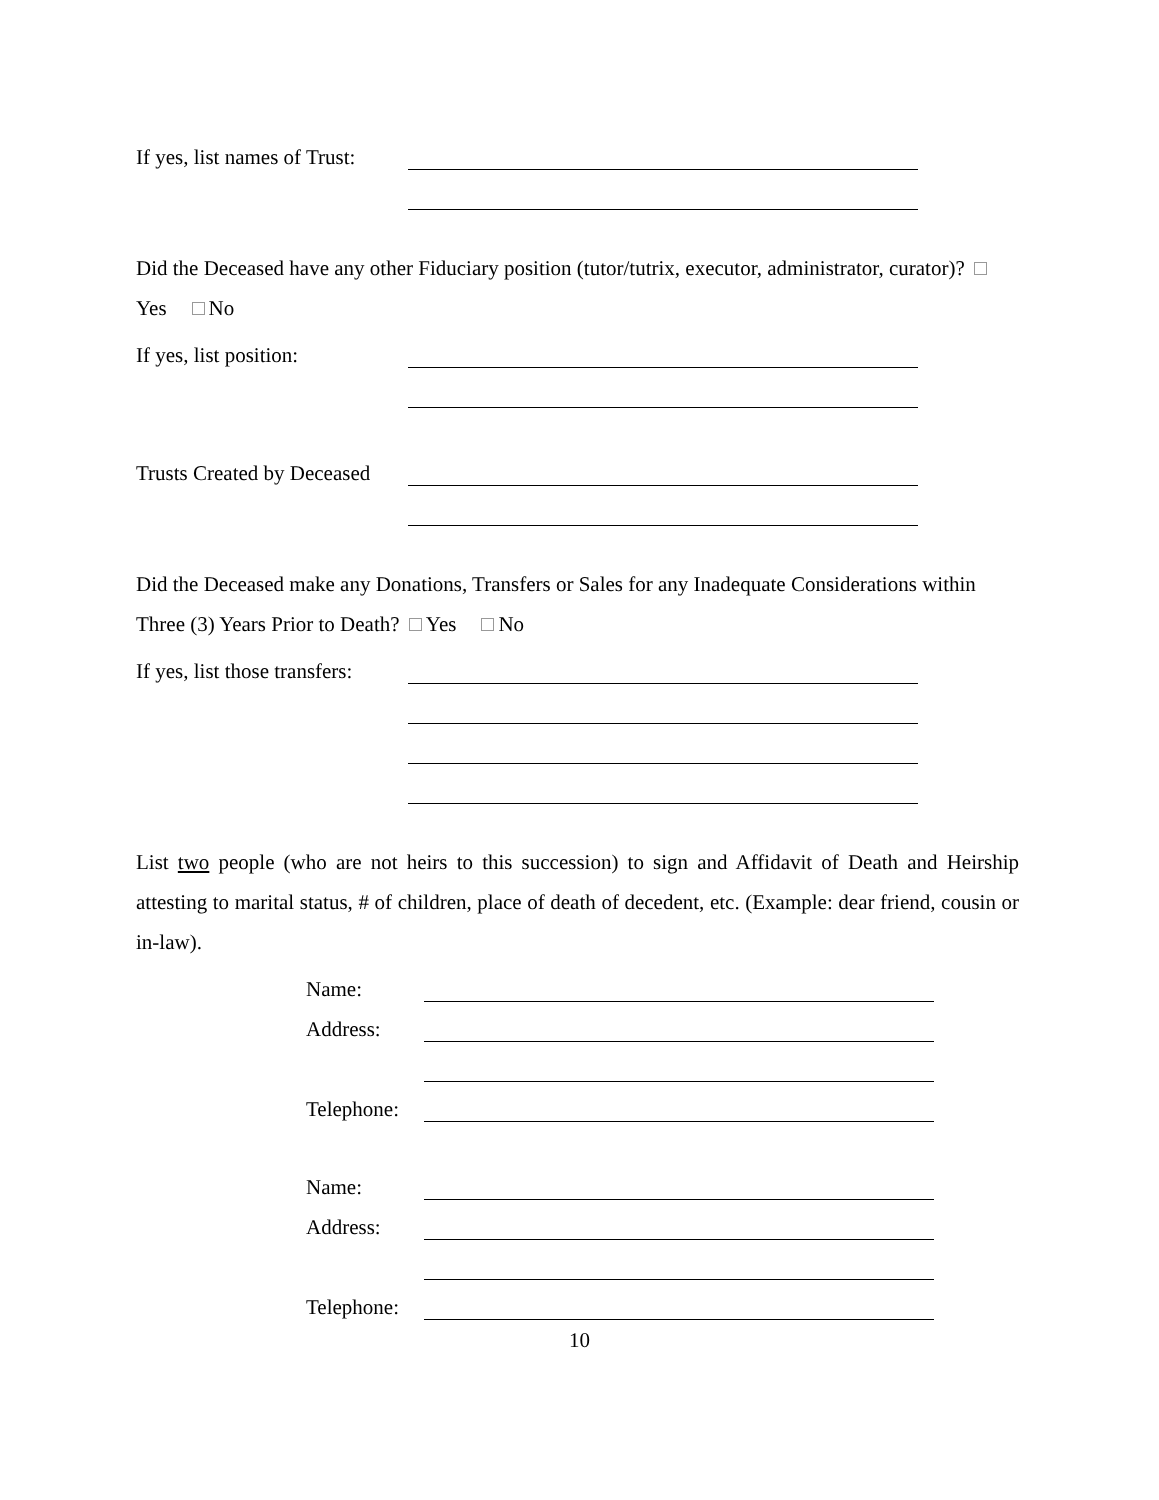If yes, list names of Trust:
Did the Deceased have any other Fiduciary position (tutor/tutrix, executor, administrator, curator)? Yes No
If yes, list position:
Trusts Created by Deceased
Did the Deceased make any Donations, Transfers or Sales for any Inadequate Considerations within Three (3) Years Prior to Death? Yes No
If yes, list those transfers:
List two people (who are not heirs to this succession) to sign and Affidavit of Death and Heirship attesting to marital status, # of children, place of death of decedent, etc. (Example: dear friend, cousin or in-law).
Name:
Address:
Telephone:
Name:
Address:
Telephone:
10